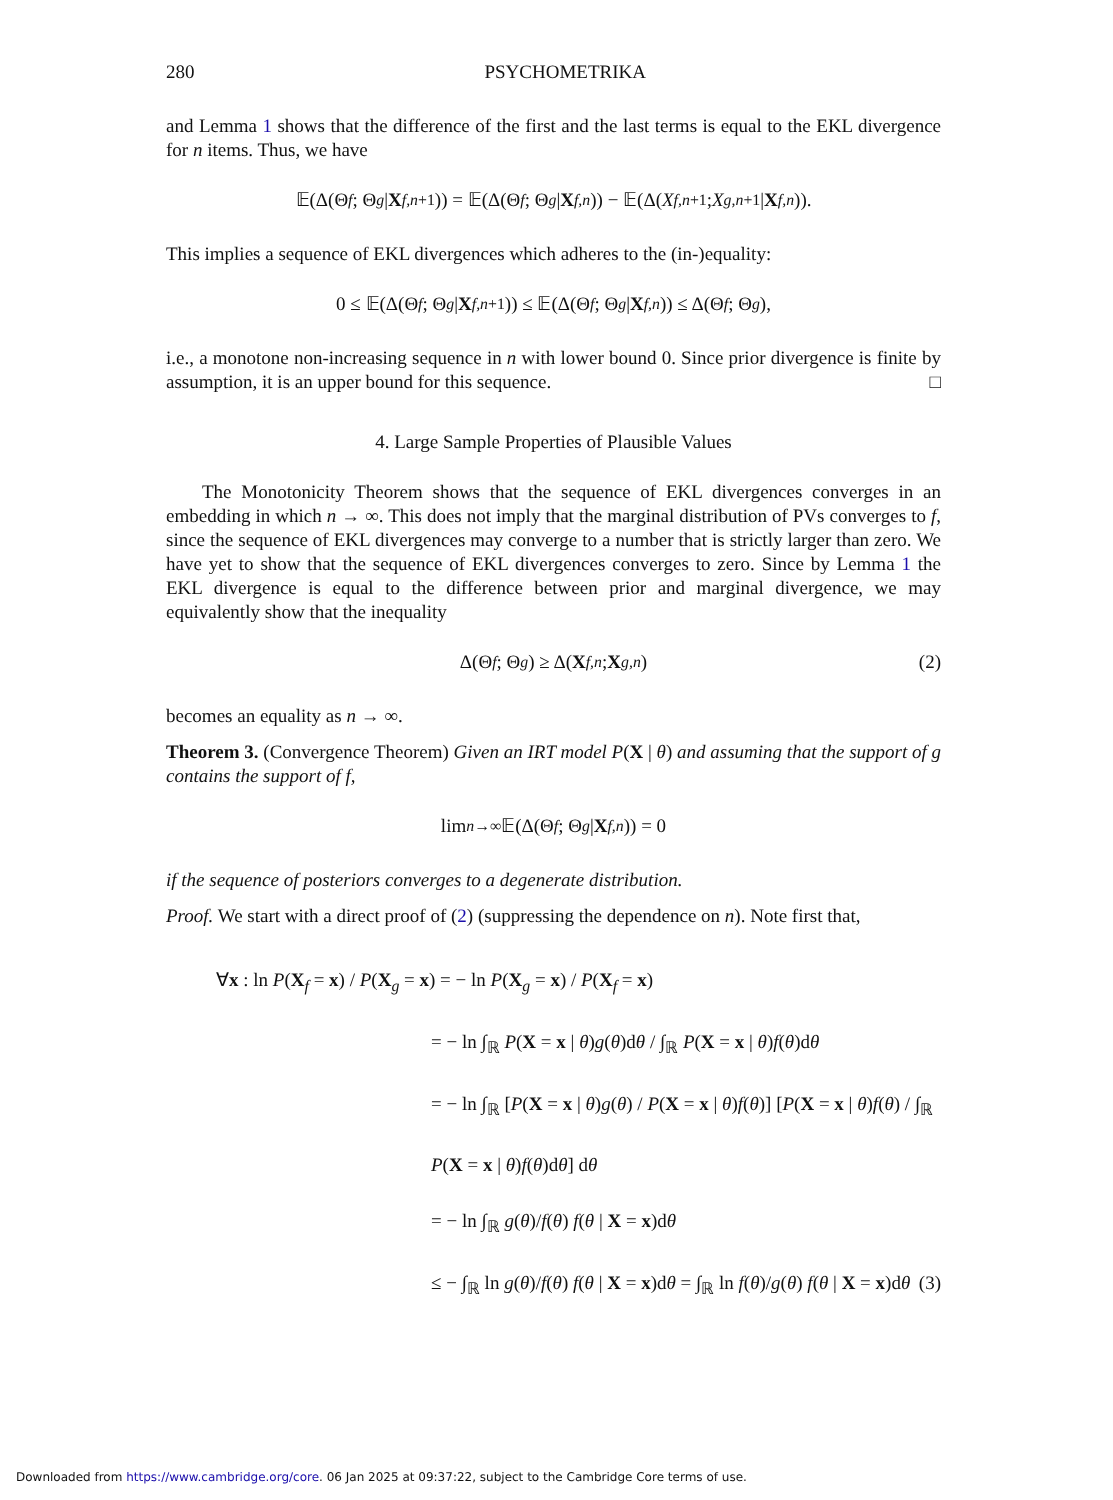280 PSYCHOMETRIKA
and Lemma 1 shows that the difference of the first and the last terms is equal to the EKL divergence for n items. Thus, we have
𝔼(Δ(Θ<sub>f</sub> ; Θ<sub>g</sub> | X<sub>f,n+1</sub>)) = 𝔼(Δ(Θ<sub>f</sub> ; Θ<sub>g</sub> | X<sub>f,n</sub>)) − 𝔼(Δ(X<sub>f,n+1</sub> ; X<sub>g,n+1</sub> | X<sub>f,n</sub>)).
This implies a sequence of EKL divergences which adheres to the (in-)equality:
0 ≤ 𝔼(Δ(Θ<sub>f</sub> ; Θ<sub>g</sub> | X<sub>f,n+1</sub>)) ≤ 𝔼(Δ(Θ<sub>f</sub> ; Θ<sub>g</sub> | X<sub>f,n</sub>)) ≤ Δ(Θ<sub>f</sub> ; Θ<sub>g</sub>),
i.e., a monotone non-increasing sequence in n with lower bound 0. Since prior divergence is finite by assumption, it is an upper bound for this sequence. □
4. Large Sample Properties of Plausible Values
The Monotonicity Theorem shows that the sequence of EKL divergences converges in an embedding in which n → ∞. This does not imply that the marginal distribution of PVs converges to f, since the sequence of EKL divergences may converge to a number that is strictly larger than zero. We have yet to show that the sequence of EKL divergences converges to zero. Since by Lemma 1 the EKL divergence is equal to the difference between prior and marginal divergence, we may equivalently show that the inequality
Δ(Θ<sub>f</sub> ; Θ<sub>g</sub>) ≥ Δ(X<sub>f,n</sub> ; X<sub>g,n</sub>) (2)
becomes an equality as n → ∞.
Theorem 3. (Convergence Theorem) Given an IRT model P(X | θ) and assuming that the support of g contains the support of f,
lim<sub>n→∞</sub> 𝔼(Δ(Θ<sub>f</sub> ; Θ<sub>g</sub> | X<sub>f,n</sub>)) = 0
if the sequence of posteriors converges to a degenerate distribution.
Proof. We start with a direct proof of (2) (suppressing the dependence on n). Note first that,
∀x : ln P(X<sub>f</sub> = x) / P(X<sub>g</sub> = x) = − ln P(X<sub>g</sub> = x) / P(X<sub>f</sub> = x)
= − ln ∫<sub>ℝ</sub> P(X = x | θ)g(θ)dθ / ∫<sub>ℝ</sub> P(X = x | θ)f(θ)dθ
= − ln ∫<sub>ℝ</sub> [P(X = x | θ)g(θ) / P(X = x | θ)f(θ)] [P(X = x | θ)f(θ) / ∫<sub>ℝ</sub> P(X = x | θ)f(θ)dθ] dθ
= − ln ∫<sub>ℝ</sub> g(θ)/f(θ) f(θ | X = x)dθ
≤ − ∫<sub>ℝ</sub> ln g(θ)/f(θ) f(θ | X = x)dθ = ∫<sub>ℝ</sub> ln f(θ)/g(θ) f(θ | X = x)dθ (3)
Downloaded from https://www.cambridge.org/core. 06 Jan 2025 at 09:37:22, subject to the Cambridge Core terms of use.